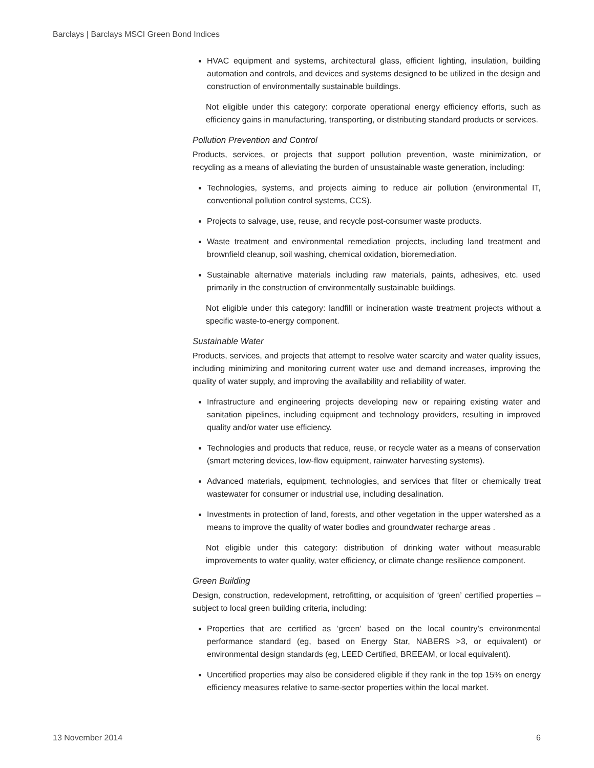Barclays | Barclays MSCI Green Bond Indices
HVAC equipment and systems, architectural glass, efficient lighting, insulation, building automation and controls, and devices and systems designed to be utilized in the design and construction of environmentally sustainable buildings.
Not eligible under this category: corporate operational energy efficiency efforts, such as efficiency gains in manufacturing, transporting, or distributing standard products or services.
Pollution Prevention and Control
Products, services, or projects that support pollution prevention, waste minimization, or recycling as a means of alleviating the burden of unsustainable waste generation, including:
Technologies, systems, and projects aiming to reduce air pollution (environmental IT, conventional pollution control systems, CCS).
Projects to salvage, use, reuse, and recycle post-consumer waste products.
Waste treatment and environmental remediation projects, including land treatment and brownfield cleanup, soil washing, chemical oxidation, bioremediation.
Sustainable alternative materials including raw materials, paints, adhesives, etc. used primarily in the construction of environmentally sustainable buildings.
Not eligible under this category: landfill or incineration waste treatment projects without a specific waste-to-energy component.
Sustainable Water
Products, services, and projects that attempt to resolve water scarcity and water quality issues, including minimizing and monitoring current water use and demand increases, improving the quality of water supply, and improving the availability and reliability of water.
Infrastructure and engineering projects developing new or repairing existing water and sanitation pipelines, including equipment and technology providers, resulting in improved quality and/or water use efficiency.
Technologies and products that reduce, reuse, or recycle water as a means of conservation (smart metering devices, low-flow equipment, rainwater harvesting systems).
Advanced materials, equipment, technologies, and services that filter or chemically treat wastewater for consumer or industrial use, including desalination.
Investments in protection of land, forests, and other vegetation in the upper watershed as a means to improve the quality of water bodies and groundwater recharge areas .
Not eligible under this category: distribution of drinking water without measurable improvements to water quality, water efficiency, or climate change resilience component.
Green Building
Design, construction, redevelopment, retrofitting, or acquisition of ‘green’ certified properties – subject to local green building criteria, including:
Properties that are certified as ‘green’ based on the local country’s environmental performance standard (eg, based on Energy Star, NABERS >3, or equivalent) or environmental design standards (eg, LEED Certified, BREEAM, or local equivalent).
Uncertified properties may also be considered eligible if they rank in the top 15% on energy efficiency measures relative to same-sector properties within the local market.
13 November 2014 6